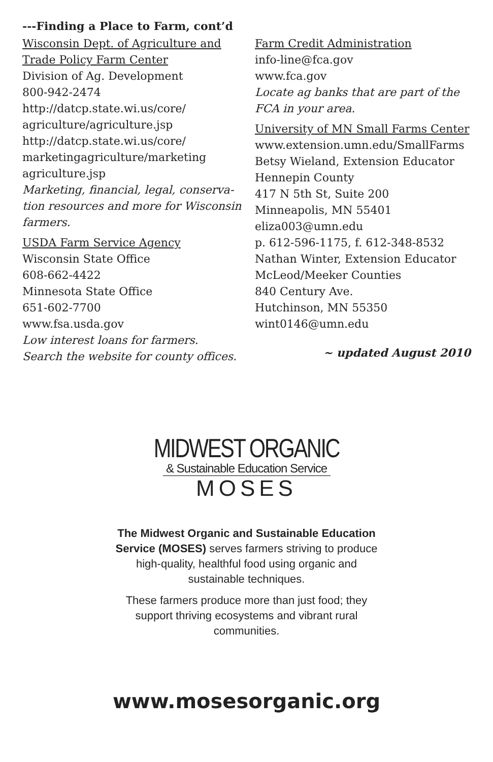---Finding a Place to Farm, cont’d
Wisconsin Dept. of Agriculture and
Trade Policy Farm Center
Division of Ag. Development
800-942-2474
http://datcp.state.wi.us/core/
agriculture/agriculture.jsp
http://datcp.state.wi.us/core/
marketingagriculture/marketing
agriculture.jsp
Marketing, financial, legal, conserva-
tion resources and more for Wisconsin farmers.
USDA Farm Service Agency
Wisconsin State Office
608-662-4422
Minnesota State Office
651-602-7700
www.fsa.usda.gov
Low interest loans for farmers.
Search the website for county offices.
Farm Credit Administration
info-line@fca.gov
www.fca.gov
Locate ag banks that are part of the FCA in your area.
University of MN Small Farms Center
www.extension.umn.edu/SmallFarms
Betsy Wieland, Extension Educator
Hennepin County
417 N 5th St, Suite 200
Minneapolis, MN 55401
eliza003@umn.edu
p. 612-596-1175, f. 612-348-8532
Nathan Winter, Extension Educator
McLeod/Meeker Counties
840 Century Ave.
Hutchinson, MN 55350
wint0146@umn.edu
~ updated August 2010
MIDWEST ORGANIC
& Sustainable Education Service
MOSES
The Midwest Organic and Sustainable Education Service (MOSES) serves farmers striving to produce high-quality, healthful food using organic and sustainable techniques.
These farmers produce more than just food; they support thriving ecosystems and vibrant rural communities.
www.mosesorganic.org